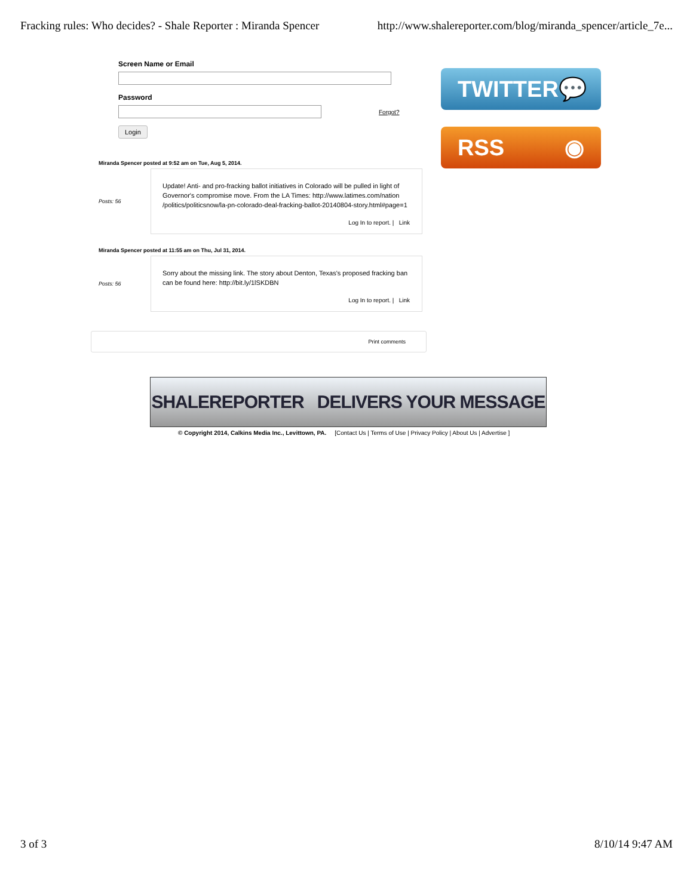Fracking rules: Who decides? - Shale Reporter : Miranda Spencer http://www.shalereporter.com/blog/miranda_spencer/article_7e...
Screen Name or Email
Password
Forgot?
Login
Miranda Spencer posted at 9:52 am on Tue, Aug 5, 2014.
Posts: 56
Update! Anti- and pro-fracking ballot initiatives in Colorado will be pulled in light of Governor's compromise move. From the LA Times: http://www.latimes.com/nation /politics/politicsnow/la-pn-colorado-deal-fracking-ballot-20140804-story.html#page=1
Log In to report. | Link
Miranda Spencer posted at 11:55 am on Thu, Jul 31, 2014.
Posts: 56
Sorry about the missing link. The story about Denton, Texas's proposed fracking ban can be found here: http://bit.ly/1lSKDBN
Log In to report. | Link
Print comments
TWITTER 💬
RSS ◉
SHALEREPORTER DELIVERS YOUR MESSAGE
© Copyright 2014, Calkins Media Inc., Levittown, PA. [Contact Us | Terms of Use | Privacy Policy | About Us | Advertise ]
3 of 3 8/10/14 9:47 AM